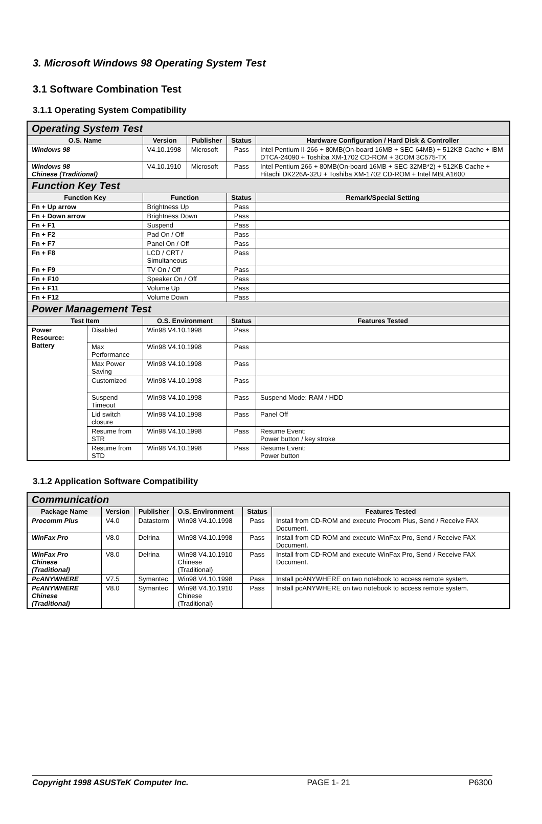3. Microsoft Windows 98 Operating System Test
3.1 Software Combination Test
3.1.1 Operating System Compatibility
| Operating System Test | | | | | |
| O.S. Name | | Version | Publisher | Status | Hardware Configuration / Hard Disk & Controller |
| Windows 98 | | V4.10.1998 | Microsoft | Pass | Intel Pentium II-266 + 80MB(On-board 16MB + SEC 64MB) + 512KB Cache + IBM DTCA-24090 + Toshiba XM-1702 CD-ROM + 3COM 3C575-TX |
| Windows 98 Chinese (Traditional) | | V4.10.1910 | Microsoft | Pass | Intel Pentium 266 + 80MB(On-board 16MB + SEC 32MB*2) + 512KB Cache + Hitachi DK226A-32U + Toshiba XM-1702 CD-ROM + Intel MBLA1600 |
| Function Key Test | | | | | |
| Function Key | | Function | | Status | Remark/Special Setting |
| Fn + Up arrow | | Brightness Up | | Pass | |
| Fn + Down arrow | | Brightness Down | | Pass | |
| Fn + F1 | | Suspend | | Pass | |
| Fn + F2 | | Pad On / Off | | Pass | |
| Fn + F7 | | Panel On / Off | | Pass | |
| Fn + F8 | | LCD / CRT / Simultaneous | | Pass | |
| Fn + F9 | | TV On / Off | | Pass | |
| Fn + F10 | | Speaker On / Off | | Pass | |
| Fn + F11 | | Volume Up | | Pass | |
| Fn + F12 | | Volume Down | | Pass | |
| Power Management Test | | | | | |
| Test Item | | O.S. Environment | | Status | Features Tested |
| Power Resource: Battery | Disabled | Win98 V4.10.1998 | | Pass | |
| | Max Performance | Win98 V4.10.1998 | | Pass | |
| | Max Power Saving | Win98 V4.10.1998 | | Pass | |
| | Customized | Win98 V4.10.1998 | | Pass | |
| | Suspend Timeout | Win98 V4.10.1998 | | Pass | Suspend Mode: RAM / HDD |
| | Lid switch closure | Win98 V4.10.1998 | | Pass | Panel Off |
| | Resume from STR | Win98 V4.10.1998 | | Pass | Resume Event: Power button / key stroke |
| | Resume from STD | Win98 V4.10.1998 | | Pass | Resume Event: Power button |
3.1.2 Application Software Compatibility
| Communication | | | | | |
| Package Name | Version | Publisher | O.S. Environment | Status | Features Tested |
| Procomm Plus | V4.0 | Datastorm | Win98 V4.10.1998 | Pass | Install from CD-ROM and execute Procom Plus, Send / Receive FAX Document. |
| WinFax Pro | V8.0 | Delrina | Win98 V4.10.1998 | Pass | Install from CD-ROM and execute WinFax Pro, Send / Receive FAX Document. |
| WinFax Pro Chinese (Traditional) | V8.0 | Delrina | Win98 V4.10.1910 Chinese (Traditional) | Pass | Install from CD-ROM and execute WinFax Pro, Send / Receive FAX Document. |
| PcANYWHERE | V7.5 | Symantec | Win98 V4.10.1998 | Pass | Install pcANYWHERE on two notebook to access remote system. |
| PcANYWHERE Chinese (Traditional) | V8.0 | Symantec | Win98 V4.10.1910 Chinese (Traditional) | Pass | Install pcANYWHERE on two notebook to access remote system. |
Copyright 1998 ASUSTeK Computer Inc. PAGE 1- 21 P6300